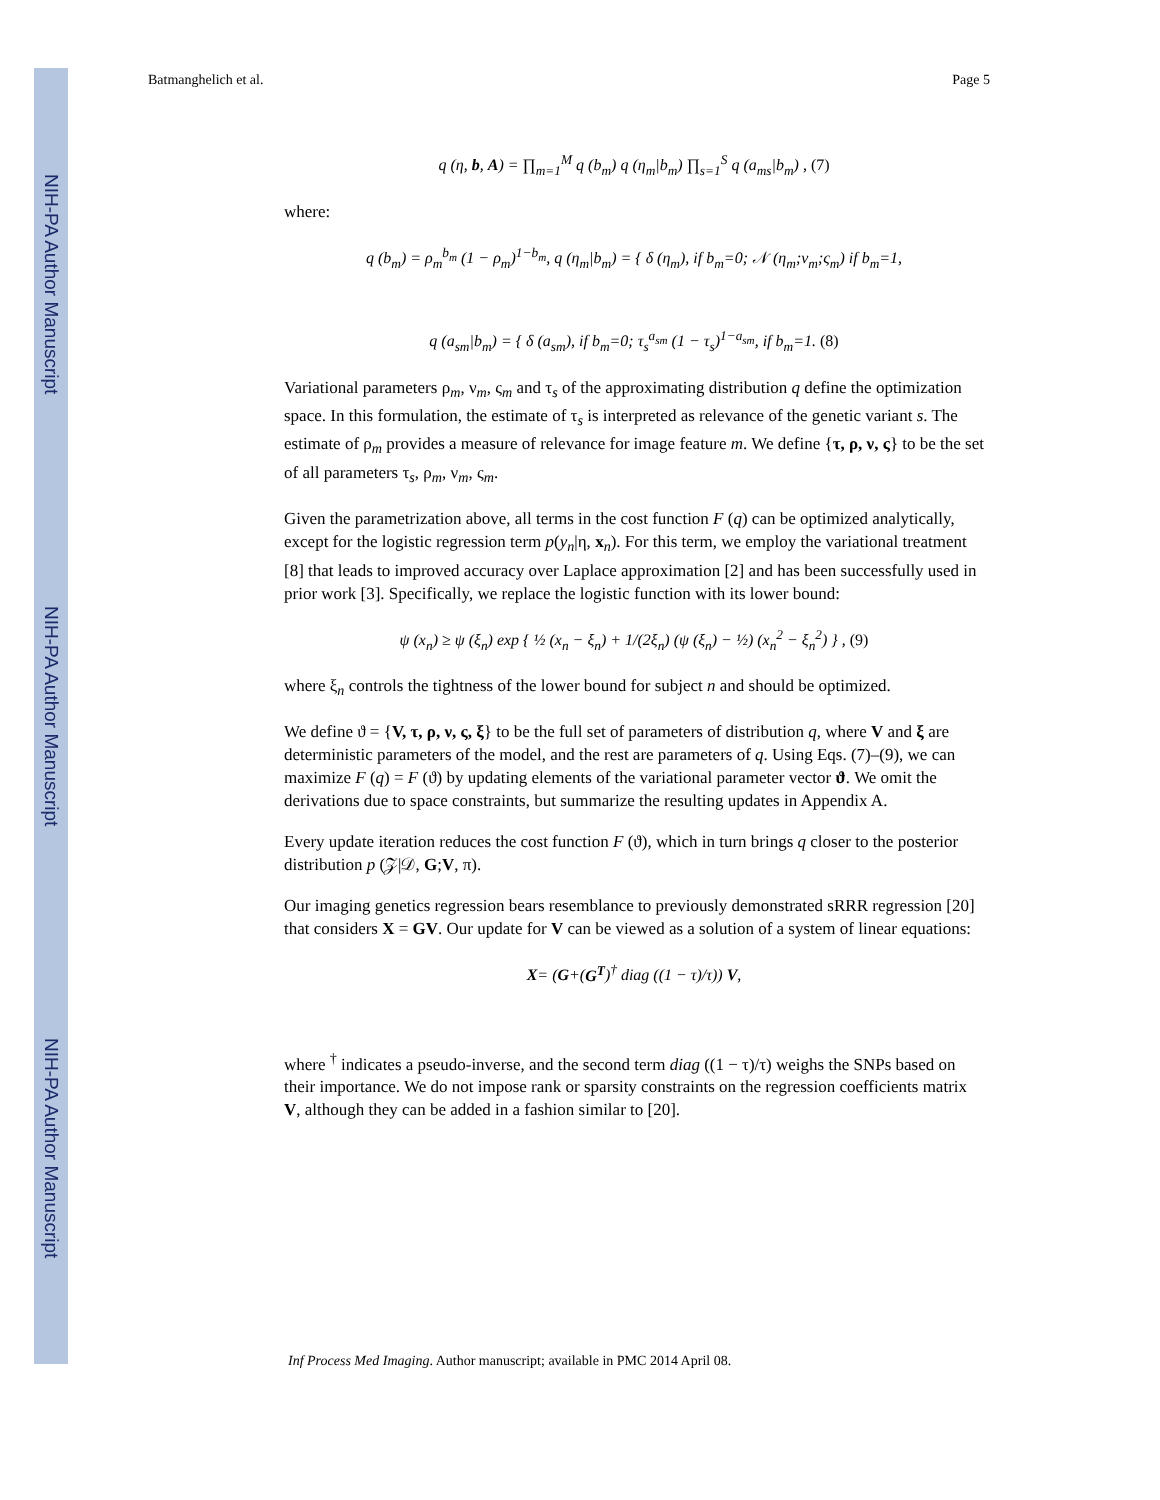NIH-PA Author Manuscript
NIH-PA Author Manuscript
NIH-PA Author Manuscript
Batmanghelich et al. Page 5
q (η, b, A) = ∏<sub>m=1</sub><sup>M</sup> q (b<sub>m</sub>) q (η<sub>m</sub>|b<sub>m</sub>) ∏<sub>s=1</sub><sup>S</sup> q (a<sub>ms</sub>|b<sub>m</sub>) , (7)
where:
q (b<sub>m</sub>) = ρ<sub>m</sub><sup>b<sub>m</sub></sup> (1 − ρ<sub>m</sub>)<sup>1−b<sub>m</sub></sup>, q (η<sub>m</sub>|b<sub>m</sub>) = { δ (η<sub>m</sub>), if b<sub>m</sub>=0; 𝒩 (η<sub>m</sub>;ν<sub>m</sub>;ς<sub>m</sub>) if b<sub>m</sub>=1,
q (a<sub>sm</sub>|b<sub>m</sub>) = { δ (a<sub>sm</sub>), if b<sub>m</sub>=0; τ<sub>s</sub><sup>a<sub>sm</sub></sup> (1 − τ<sub>s</sub>)<sup>1−a<sub>sm</sub></sup>, if b<sub>m</sub>=1. (8)
Variational parameters ρ<sub>m</sub>, ν<sub>m</sub>, ς<sub>m</sub> and τ<sub>s</sub> of the approximating distribution q define the optimization space. In this formulation, the estimate of τ<sub>s</sub> is interpreted as relevance of the genetic variant s. The estimate of ρ<sub>m</sub> provides a measure of relevance for image feature m. We define {τ, ρ, ν, ς} to be the set of all parameters τ<sub>s</sub>, ρ<sub>m</sub>, ν<sub>m</sub>, ς<sub>m</sub>.
Given the parametrization above, all terms in the cost function F (q) can be optimized analytically, except for the logistic regression term p(y<sub>n</sub>|η, x<sub>n</sub>). For this term, we employ the variational treatment [8] that leads to improved accuracy over Laplace approximation [2] and has been successfully used in prior work [3]. Specifically, we replace the logistic function with its lower bound:
ψ (x<sub>n</sub>) ≥ ψ (ξ<sub>n</sub>) exp { ½ (x<sub>n</sub> − ξ<sub>n</sub>) + 1/(2ξ<sub>n</sub>) (ψ (ξ<sub>n</sub>) − ½) (x<sub>n</sub><sup>2</sup> − ξ<sub>n</sub><sup>2</sup>) } , (9)
where ξ<sub>n</sub> controls the tightness of the lower bound for subject n and should be optimized.
We define ϑ = {V, τ, ρ, ν, ς, ξ} to be the full set of parameters of distribution q, where V and ξ are deterministic parameters of the model, and the rest are parameters of q. Using Eqs. (7)–(9), we can maximize F (q) = F (ϑ) by updating elements of the variational parameter vector ϑ. We omit the derivations due to space constraints, but summarize the resulting updates in Appendix A.
Every update iteration reduces the cost function F (ϑ), which in turn brings q closer to the posterior distribution p (𝒵|𝒟, G;V, π).
Our imaging genetics regression bears resemblance to previously demonstrated sRRR regression [20] that considers X = GV. Our update for V can be viewed as a solution of a system of linear equations:
X= (G+(G<sup>T</sup>)<sup>†</sup> diag ((1 − τ)/τ)) V,
where <sup>†</sup> indicates a pseudo-inverse, and the second term diag ((1 − τ)/τ) weighs the SNPs based on their importance. We do not impose rank or sparsity constraints on the regression coefficients matrix V, although they can be added in a fashion similar to [20].
Inf Process Med Imaging. Author manuscript; available in PMC 2014 April 08.